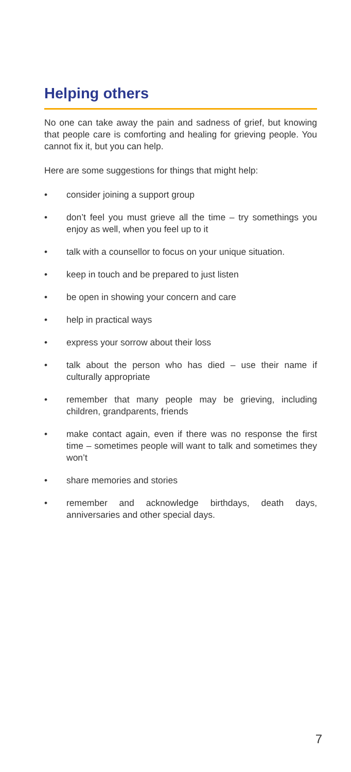Helping others
No one can take away the pain and sadness of grief, but knowing that people care is comforting and healing for grieving people. You cannot fix it, but you can help.
Here are some suggestions for things that might help:
• consider joining a support group
• don’t feel you must grieve all the time – try somethings you enjoy as well, when you feel up to it
• talk with a counsellor to focus on your unique situation.
• keep in touch and be prepared to just listen
• be open in showing your concern and care
• help in practical ways
• express your sorrow about their loss
• talk about the person who has died – use their name if culturally appropriate
• remember that many people may be grieving, including children, grandparents, friends
• make contact again, even if there was no response the first time – sometimes people will want to talk and sometimes they won’t
• share memories and stories
• remember and acknowledge birthdays, death days, anniversaries and other special days.
7